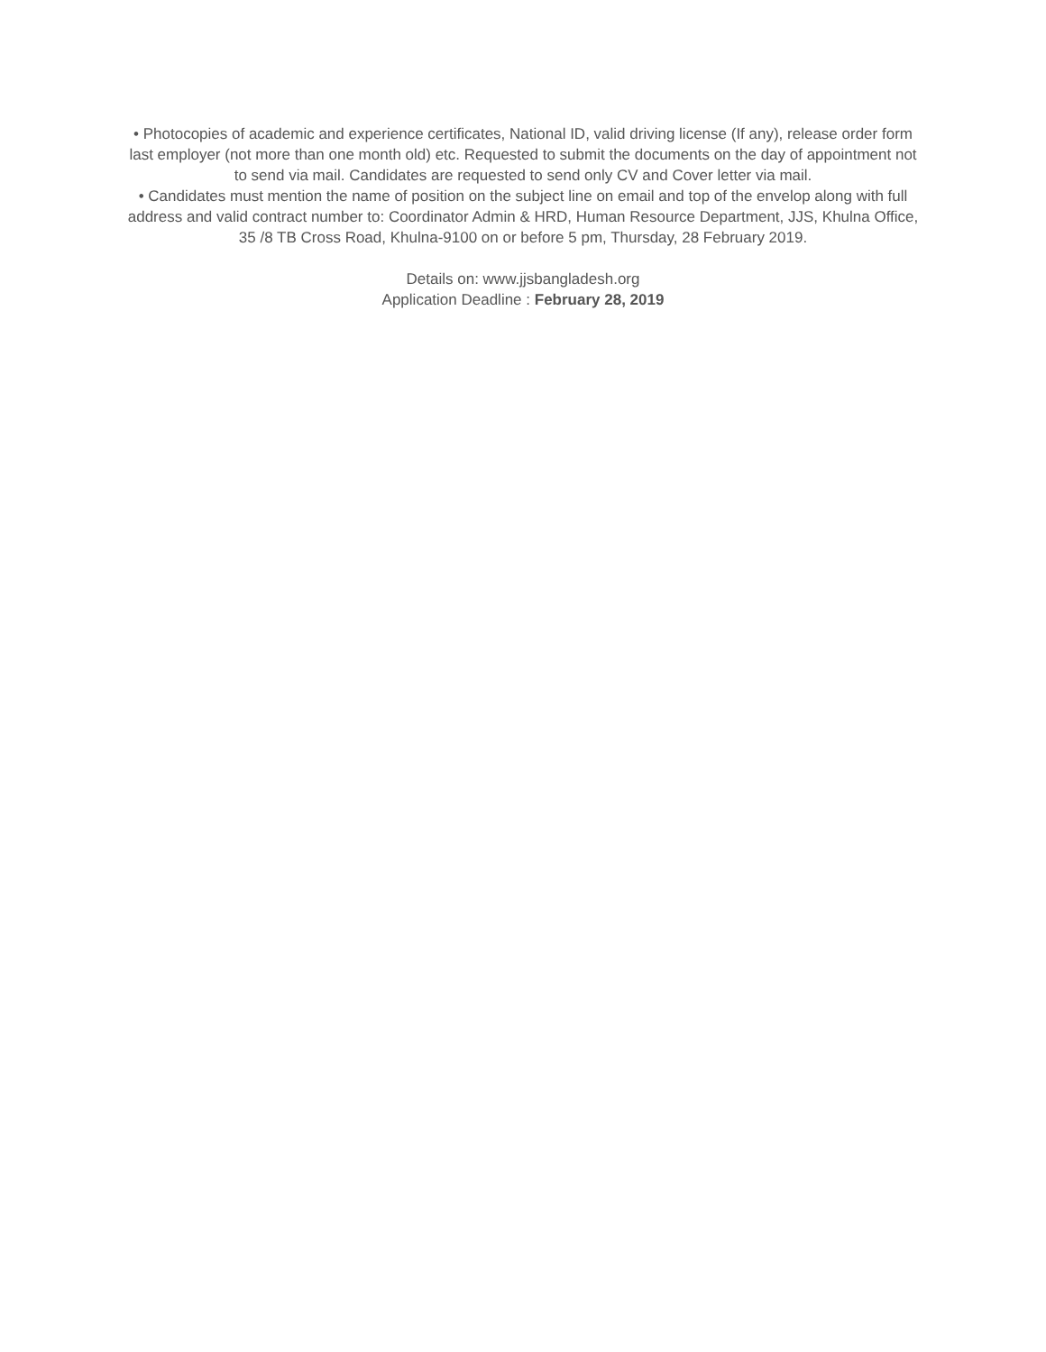• Photocopies of academic and experience certificates, National ID, valid driving license (If any), release order form last employer (not more than one month old) etc. Requested to submit the documents on the day of appointment not to send via mail. Candidates are requested to send only CV and Cover letter via mail.
• Candidates must mention the name of position on the subject line on email and top of the envelop along with full address and valid contract number to: Coordinator Admin & HRD, Human Resource Department, JJS, Khulna Office, 35 /8 TB Cross Road, Khulna-9100 on or before 5 pm, Thursday, 28 February 2019.
Details on: www.jjsbangladesh.org
Application Deadline : February 28, 2019